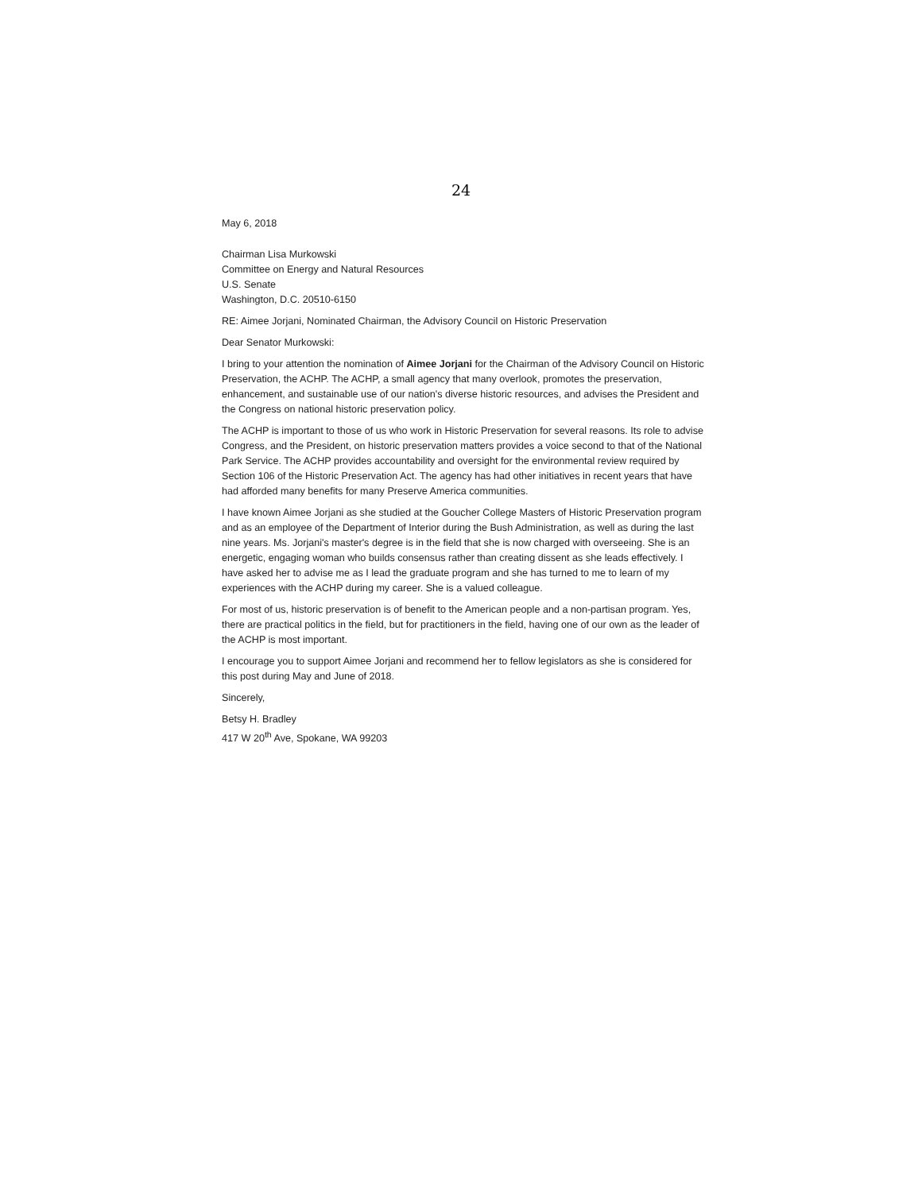24
May 6, 2018
Chairman Lisa Murkowski
Committee on Energy and Natural Resources
U.S. Senate
Washington, D.C. 20510-6150
RE: Aimee Jorjani, Nominated Chairman, the Advisory Council on Historic Preservation
Dear Senator Murkowski:
I bring to your attention the nomination of Aimee Jorjani for the Chairman of the Advisory Council on Historic Preservation, the ACHP. The ACHP, a small agency that many overlook, promotes the preservation, enhancement, and sustainable use of our nation's diverse historic resources, and advises the President and the Congress on national historic preservation policy.
The ACHP is important to those of us who work in Historic Preservation for several reasons. Its role to advise Congress, and the President, on historic preservation matters provides a voice second to that of the National Park Service. The ACHP provides accountability and oversight for the environmental review required by Section 106 of the Historic Preservation Act. The agency has had other initiatives in recent years that have had afforded many benefits for many Preserve America communities.
I have known Aimee Jorjani as she studied at the Goucher College Masters of Historic Preservation program and as an employee of the Department of Interior during the Bush Administration, as well as during the last nine years. Ms. Jorjani's master's degree is in the field that she is now charged with overseeing. She is an energetic, engaging woman who builds consensus rather than creating dissent as she leads effectively. I have asked her to advise me as I lead the graduate program and she has turned to me to learn of my experiences with the ACHP during my career. She is a valued colleague.
For most of us, historic preservation is of benefit to the American people and a non-partisan program. Yes, there are practical politics in the field, but for practitioners in the field, having one of our own as the leader of the ACHP is most important.
I encourage you to support Aimee Jorjani and recommend her to fellow legislators as she is considered for this post during May and June of 2018.
Sincerely,
Betsy H. Bradley
417 W 20<sup>th</sup> Ave, Spokane, WA 99203